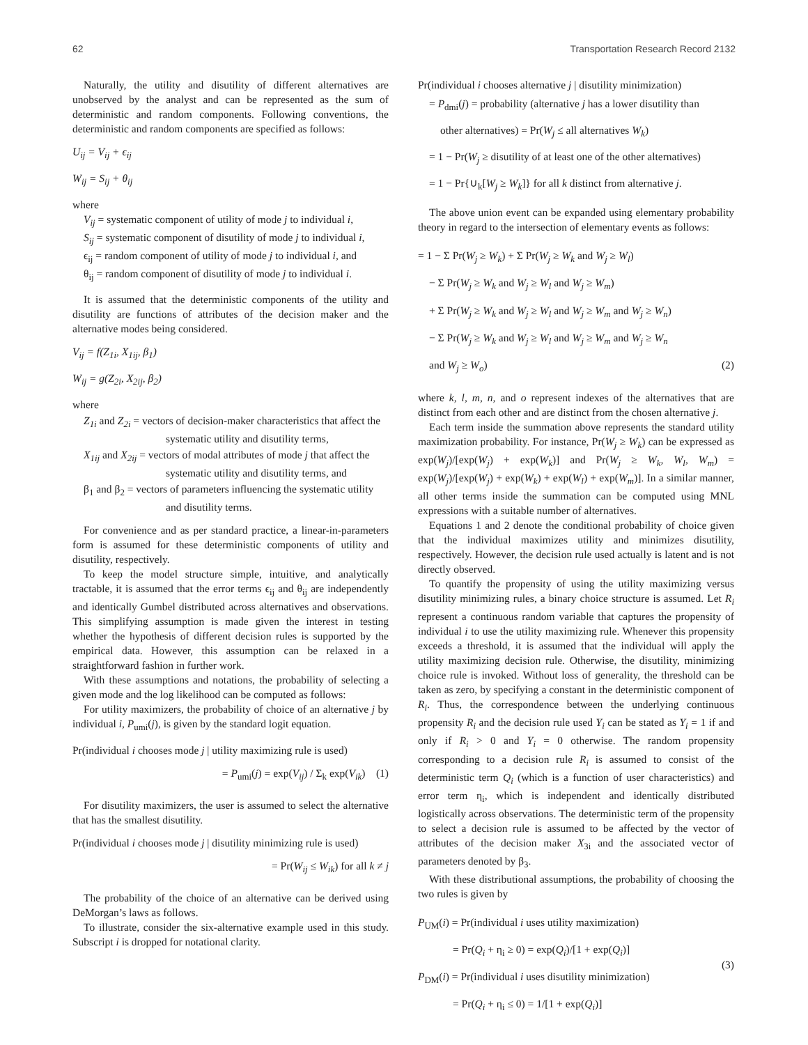62 Transportation Research Record 2132
Naturally, the utility and disutility of different alternatives are unobserved by the analyst and can be represented as the sum of deterministic and random components. Following conventions, the deterministic and random components are specified as follows:
U<sub>ij</sub> = V<sub>ij</sub> + ϵ<sub>ij</sub>
W<sub>ij</sub> = S<sub>ij</sub> + θ<sub>ij</sub>
where
V<sub>ij</sub> = systematic component of utility of mode j to individual i,
S<sub>ij</sub> = systematic component of disutility of mode j to individual i,
ϵ<sub>ij</sub> = random component of utility of mode j to individual i, and
θ<sub>ij</sub> = random component of disutility of mode j to individual i.
It is assumed that the deterministic components of the utility and disutility are functions of attributes of the decision maker and the alternative modes being considered.
V<sub>ij</sub> = f(Z<sub>1i</sub>, X<sub>1ij</sub>, β<sub>1</sub>)
W<sub>ij</sub> = g(Z<sub>2i</sub>, X<sub>2ij</sub>, β<sub>2</sub>)
where
Z<sub>1i</sub> and Z<sub>2i</sub> = vectors of decision-maker characteristics that affect the systematic utility and disutility terms,
X<sub>1ij</sub> and X<sub>2ij</sub> = vectors of modal attributes of mode j that affect the systematic utility and disutility terms, and
β<sub>1</sub> and β<sub>2</sub> = vectors of parameters influencing the systematic utility and disutility terms.
For convenience and as per standard practice, a linear-in-parameters form is assumed for these deterministic components of utility and disutility, respectively.
To keep the model structure simple, intuitive, and analytically tractable, it is assumed that the error terms ϵ<sub>ij</sub> and θ<sub>ij</sub> are independently and identically Gumbel distributed across alternatives and observations. This simplifying assumption is made given the interest in testing whether the hypothesis of different decision rules is supported by the empirical data. However, this assumption can be relaxed in a straightforward fashion in further work.
With these assumptions and notations, the probability of selecting a given mode and the log likelihood can be computed as follows:
For utility maximizers, the probability of choice of an alternative j by individual i, P<sub>umi</sub>(j), is given by the standard logit equation.
Pr(individual i chooses mode j | utility maximizing rule is used)
= P<sub>umi</sub>(j) = exp(V<sub>ij</sub>) / Σ<sub>k</sub> exp(V<sub>ik</sub>) (1)
For disutility maximizers, the user is assumed to select the alternative that has the smallest disutility.
Pr(individual i chooses mode j | disutility minimizing rule is used)
= Pr(W<sub>ij</sub> ≤ W<sub>ik</sub>) for all k ≠ j
The probability of the choice of an alternative can be derived using DeMorgan’s laws as follows.
To illustrate, consider the six-alternative example used in this study. Subscript i is dropped for notational clarity.
Pr(individual i chooses alternative j | disutility minimization)
= P<sub>dmi</sub>(j) = probability (alternative j has a lower disutility than
other alternatives) = Pr(W<sub>j</sub> ≤ all alternatives W<sub>k</sub>)
= 1 − Pr(W<sub>j</sub> ≥ disutility of at least one of the other alternatives)
= 1 − Pr{∪<sub>k</sub>[W<sub>j</sub> ≥ W<sub>k</sub>]} for all k distinct from alternative j.
The above union event can be expanded using elementary probability theory in regard to the intersection of elementary events as follows:
= 1 − Σ Pr(W<sub>j</sub> ≥ W<sub>k</sub>) + Σ Pr(W<sub>j</sub> ≥ W<sub>k</sub> and W<sub>j</sub> ≥ W<sub>l</sub>)
− Σ Pr(W<sub>j</sub> ≥ W<sub>k</sub> and W<sub>j</sub> ≥ W<sub>l</sub> and W<sub>j</sub> ≥ W<sub>m</sub>)
+ Σ Pr(W<sub>j</sub> ≥ W<sub>k</sub> and W<sub>j</sub> ≥ W<sub>l</sub> and W<sub>j</sub> ≥ W<sub>m</sub> and W<sub>j</sub> ≥ W<sub>n</sub>)
− Σ Pr(W<sub>j</sub> ≥ W<sub>k</sub> and W<sub>j</sub> ≥ W<sub>l</sub> and W<sub>j</sub> ≥ W<sub>m</sub> and W<sub>j</sub> ≥ W<sub>n</sub>
and W<sub>j</sub> ≥ W<sub>o</sub>) (2)
where k, l, m, n, and o represent indexes of the alternatives that are distinct from each other and are distinct from the chosen alternative j.
Each term inside the summation above represents the standard utility maximization probability. For instance, Pr(W<sub>j</sub> ≥ W<sub>k</sub>) can be expressed as exp(W<sub>j</sub>)/[exp(W<sub>j</sub>) + exp(W<sub>k</sub>)] and Pr(W<sub>j</sub> ≥ W<sub>k</sub>, W<sub>l</sub>, W<sub>m</sub>) = exp(W<sub>j</sub>)/[exp(W<sub>j</sub>) + exp(W<sub>k</sub>) + exp(W<sub>l</sub>) + exp(W<sub>m</sub>)]. In a similar manner, all other terms inside the summation can be computed using MNL expressions with a suitable number of alternatives.
Equations 1 and 2 denote the conditional probability of choice given that the individual maximizes utility and minimizes disutility, respectively. However, the decision rule used actually is latent and is not directly observed.
To quantify the propensity of using the utility maximizing versus disutility minimizing rules, a binary choice structure is assumed. Let R<sub>i</sub> represent a continuous random variable that captures the propensity of individual i to use the utility maximizing rule. Whenever this propensity exceeds a threshold, it is assumed that the individual will apply the utility maximizing decision rule. Otherwise, the disutility, minimizing choice rule is invoked. Without loss of generality, the threshold can be taken as zero, by specifying a constant in the deterministic component of R<sub>i</sub>. Thus, the correspondence between the underlying continuous propensity R<sub>i</sub> and the decision rule used Y<sub>i</sub> can be stated as Y<sub>i</sub> = 1 if and only if R<sub>i</sub> > 0 and Y<sub>i</sub> = 0 otherwise. The random propensity corresponding to a decision rule R<sub>i</sub> is assumed to consist of the deterministic term Q<sub>i</sub> (which is a function of user characteristics) and error term η<sub>i</sub>, which is independent and identically distributed logistically across observations. The deterministic term of the propensity to select a decision rule is assumed to be affected by the vector of attributes of the decision maker X<sub>3i</sub> and the associated vector of parameters denoted by β<sub>3</sub>.
With these distributional assumptions, the probability of choosing the two rules is given by
P<sub>UM</sub>(i) = Pr(individual i uses utility maximization)
= Pr(Q<sub>i</sub> + η<sub>i</sub> ≥ 0) = exp(Q<sub>i</sub>)/[1 + exp(Q<sub>i</sub>)]
P<sub>DM</sub>(i) = Pr(individual i uses disutility minimization)
= Pr(Q<sub>i</sub> + η<sub>i</sub> ≤ 0) = 1/[1 + exp(Q<sub>i</sub>)]
(3)